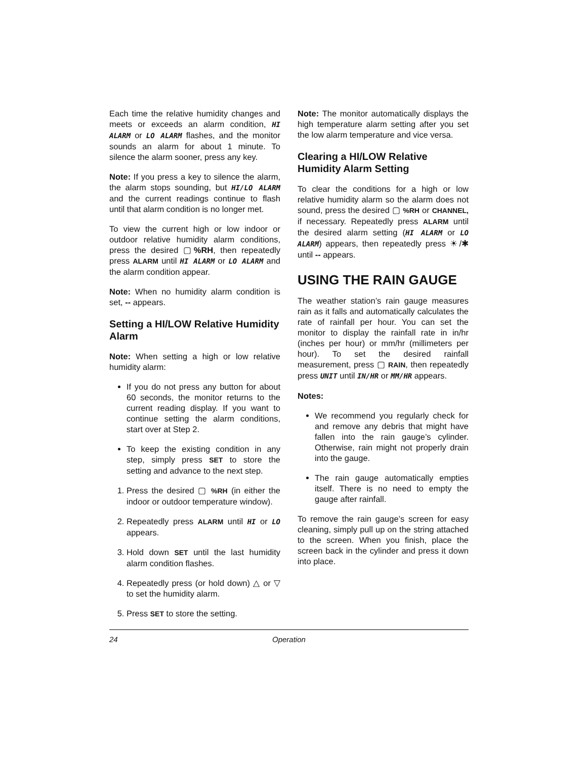Each time the relative humidity changes and meets or exceeds an alarm condition, HI ALARM or LO ALARM flashes, and the monitor sounds an alarm for about 1 minute. To silence the alarm sooner, press any key.
Note: If you press a key to silence the alarm, the alarm stops sounding, but HI/LO ALARM and the current readings continue to flash until that alarm condition is no longer met.
To view the current high or low indoor or outdoor relative humidity alarm conditions, press the desired ▢%RH, then repeatedly press ALARM until HI ALARM or LO ALARM and the alarm condition appear.
Note: When no humidity alarm condition is set, -- appears.
Setting a HI/LOW Relative Humidity Alarm
Note: When setting a high or low relative humidity alarm:
If you do not press any button for about 60 seconds, the monitor returns to the current reading display. If you want to continue setting the alarm conditions, start over at Step 2.
To keep the existing condition in any step, simply press SET to store the setting and advance to the next step.
1. Press the desired ▢ %RH (in either the indoor or outdoor temperature window).
2. Repeatedly press ALARM until HI or LO appears.
3. Hold down SET until the last humidity alarm condition flashes.
4. Repeatedly press (or hold down) △ or ▽ to set the humidity alarm.
5. Press SET to store the setting.
Note: The monitor automatically displays the high temperature alarm setting after you set the low alarm temperature and vice versa.
Clearing a HI/LOW Relative Humidity Alarm Setting
To clear the conditions for a high or low relative humidity alarm so the alarm does not sound, press the desired ▢ %RH or CHANNEL, if necessary. Repeatedly press ALARM until the desired alarm setting (HI ALARM or LO ALARM) appears, then repeatedly press ☀/✱ until -- appears.
USING THE RAIN GAUGE
The weather station’s rain gauge measures rain as it falls and automatically calculates the rate of rainfall per hour. You can set the monitor to display the rainfall rate in in/hr (inches per hour) or mm/hr (millimeters per hour). To set the desired rainfall measurement, press ▢ RAIN, then repeatedly press UNIT until IN/HR or MM/HR appears.
Notes:
We recommend you regularly check for and remove any debris that might have fallen into the rain gauge’s cylinder. Otherwise, rain might not properly drain into the gauge.
The rain gauge automatically empties itself. There is no need to empty the gauge after rainfall.
To remove the rain gauge’s screen for easy cleaning, simply pull up on the string attached to the screen. When you finish, place the screen back in the cylinder and press it down into place.
24 Operation